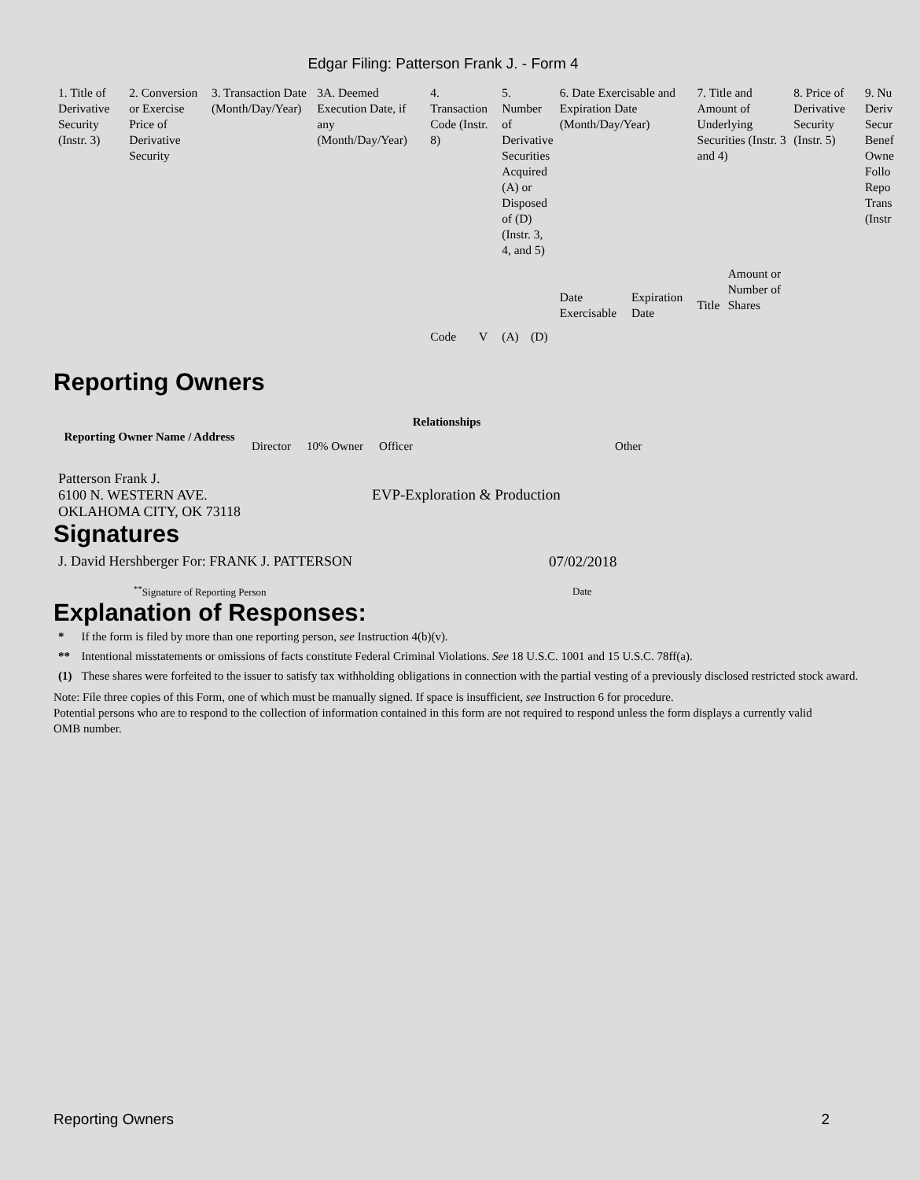Edgar Filing: Patterson Frank J. - Form 4
| 1. Title of Derivative Security (Instr. 3) | 2. Conversion or Exercise Price of Derivative Security | 3. Transaction Date (Month/Day/Year) | 3A. Deemed Execution Date, if any (Month/Day/Year) | 4. Transaction Code (Instr. 8) | | 5. Number of Derivative Securities Acquired (A) or Disposed of (D) (Instr. 3, 4, and 5) | | 6. Date Exercisable and Expiration Date (Month/Day/Year) | | 7. Title and Amount of Underlying Securities (Instr. 3 and 4) | | 8. Price of Derivative Security (Instr. 5) | 9. Nu Deriv Secur Benef Owne Follo Repo Trans (Instr |
| --- | --- | --- | --- | --- | --- | --- | --- | --- | --- | --- | --- | --- | --- |
| | | | | Code | V | (A) | (D) | Date Exercisable | Expiration Date | Title | Amount or Number of Shares | | |
Reporting Owners
| Reporting Owner Name / Address | Relationships | | | |
| --- | --- | --- | --- | --- |
| | Director | 10% Owner | Officer | Other |
| Patterson Frank J. 6100 N. WESTERN AVE. OKLAHOMA CITY, OK 73118 | | | EVP-Exploration & Production | |
Signatures
| J. David Hershberger For: FRANK J. PATTERSON | 07/02/2018 |
| <sup>**</sup> Signature of Reporting Person | Date |
Explanation of Responses:
| * | If the form is filed by more than one reporting person, see Instruction 4(b)(v). |
| ** | Intentional misstatements or omissions of facts constitute Federal Criminal Violations. See 18 U.S.C. 1001 and 15 U.S.C. 78ff(a). |
| (1) | These shares were forfeited to the issuer to satisfy tax withholding obligations in connection with the partial vesting of a previously disclosed restricted stock award. |
Note: File three copies of this Form, one of which must be manually signed. If space is insufficient, see Instruction 6 for procedure.
Potential persons who are to respond to the collection of information contained in this form are not required to respond unless the form displays a currently valid OMB number.
Reporting Owners 2